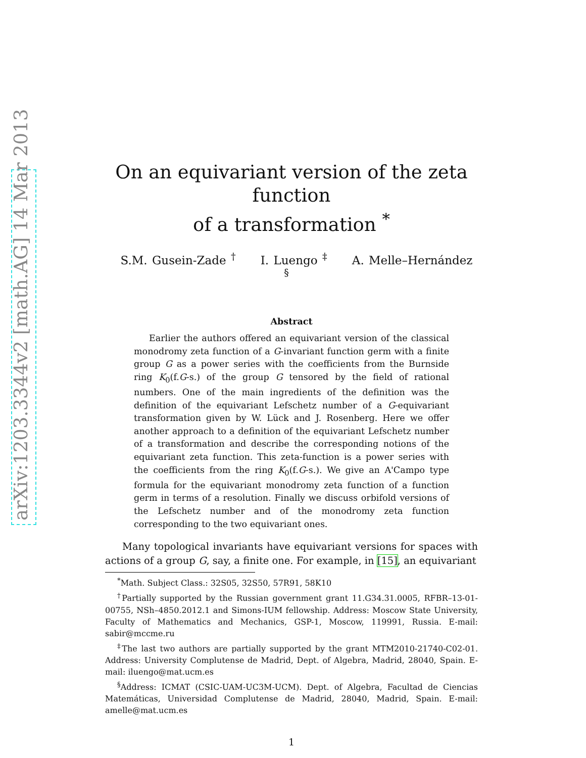arXiv:1203.3344v2 [math.AG] 14 Mar 2013
On an equivariant version of the zeta function
of a transformation <sup>*</sup>
S.M. Gusein-Zade <sup>†</sup> I. Luengo <sup>‡</sup> A. Melle–Hernández <sup>§</sup>
Abstract
Earlier the authors offered an equivariant version of the classical monodromy zeta function of a G-invariant function germ with a finite group G as a power series with the coefficients from the Burnside ring K<sub>0</sub>(f.G-s.) of the group G tensored by the field of rational numbers. One of the main ingredients of the definition was the definition of the equivariant Lefschetz number of a G-equivariant transformation given by W. Lück and J. Rosenberg. Here we offer another approach to a definition of the equivariant Lefschetz number of a transformation and describe the corresponding notions of the equivariant zeta function. This zeta-function is a power series with the coefficients from the ring K<sub>0</sub>(f.G-s.). We give an A'Campo type formula for the equivariant monodromy zeta function of a function germ in terms of a resolution. Finally we discuss orbifold versions of the Lefschetz number and of the monodromy zeta function corresponding to the two equivariant ones.
Many topological invariants have equivariant versions for spaces with actions of a group G, say, a finite one. For example, in [15], an equivariant
<sup>*</sup> Math. Subject Class.: 32S05, 32S50, 57R91, 58K10
<sup>†</sup> Partially supported by the Russian government grant 11.G34.31.0005, RFBR–13-01-00755, NSh–4850.2012.1 and Simons-IUM fellowship. Address: Moscow State University, Faculty of Mathematics and Mechanics, GSP-1, Moscow, 119991, Russia. E-mail: sabir@mccme.ru
<sup>‡</sup> The last two authors are partially supported by the grant MTM2010-21740-C02-01. Address: University Complutense de Madrid, Dept. of Algebra, Madrid, 28040, Spain. E-mail: iluengo@mat.ucm.es
<sup>§</sup> Address: ICMAT (CSIC-UAM-UC3M-UCM). Dept. of Algebra, Facultad de Ciencias Matemáticas, Universidad Complutense de Madrid, 28040, Madrid, Spain. E-mail: amelle@mat.ucm.es
1